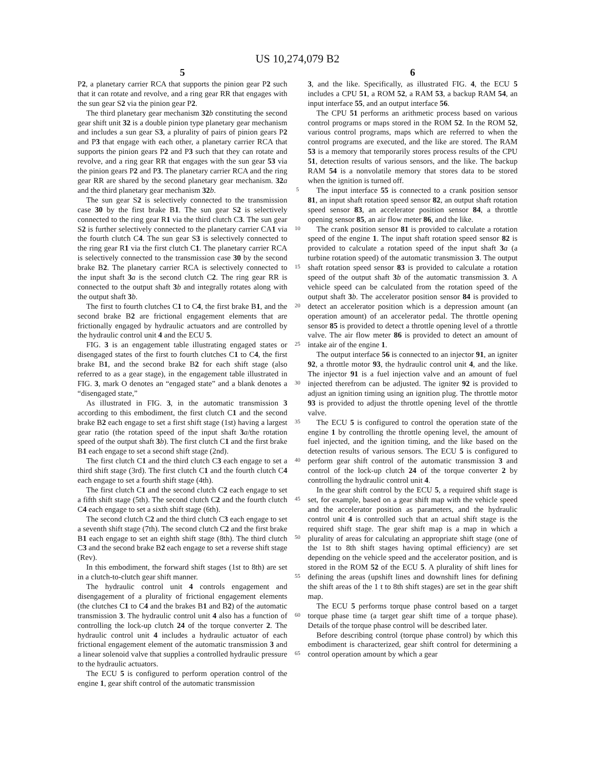US 10,274,079 B2
5
P2, a planetary carrier RCA that supports the pinion gear P2 such that it can rotate and revolve, and a ring gear RR that engages with the sun gear S2 via the pinion gear P2.
The third planetary gear mechanism 32 b constituting the second gear shift unit 32 is a double pinion type planetary gear mechanism and includes a sun gear S3, a plurality of pairs of pinion gears P2 and P3 that engage with each other, a planetary carrier RCA that supports the pinion gears P2 and P3 such that they can rotate and revolve, and a ring gear RR that engages with the sun gear 53 via the pinion gears P2 and P3. The planetary carrier RCA and the ring gear RR are shared by the second planetary gear mechanism. 32 a and the third planetary gear mechanism 32 b.
The sun gear S2 is selectively connected to the transmission case 30 by the first brake B1. The sun gear S2 is selectively connected to the ring gear R1 via the third clutch C3. The sun gear S2 is further selectively connected to the planetary carrier CA1 via the fourth clutch C4. The sun gear S3 is selectively connected to the ring gear R1 via the first clutch C1. The planetary carrier RCA is selectively connected to the transmission case 30 by the second brake B2. The planetary carrier RCA is selectively connected to the input shaft 3 a is the second clutch C2. The ring gear RR is connected to the output shaft 3 b and integrally rotates along with the output shaft 3 b.
The first to fourth clutches C1 to C4, the first brake B1, and the second brake B2 are frictional engagement elements that are frictionally engaged by hydraulic actuators and are controlled by the hydraulic control unit 4 and the ECU 5.
FIG. 3 is an engagement table illustrating engaged states or disengaged states of the first to fourth clutches C1 to C4, the first brake B1, and the second brake B2 for each shift stage (also referred to as a gear stage), in the engagement table illustrated in FIG. 3, mark O denotes an “engaged state” and a blank denotes a “disengaged state,”
As illustrated in FIG. 3, in the automatic transmission 3 according to this embodiment, the first clutch C1 and the second brake B2 each engage to set a first shift stage (1st) having a largest gear ratio (the rotation speed of the input shaft 3 a/the rotation speed of the output shaft 3 b). The first clutch C1 and the first brake B1 each engage to set a second shift stage (2nd).
The first clutch C1 and the third clutch C3 each engage to set a third shift stage (3rd). The first clutch C1 and the fourth clutch C4 each engage to set a fourth shift stage (4th).
The first clutch C1 and the second clutch C2 each engage to set a fifth shift stage (5th). The second clutch C2 and the fourth clutch C4 each engage to set a sixth shift stage (6th).
The second clutch C2 and the third clutch C3 each engage to set a seventh shift stage (7th). The second clutch C2 and the first brake B1 each engage to set an eighth shift stage (8th). The third clutch C3 and the second brake B2 each engage to set a reverse shift stage (Rev).
In this embodiment, the forward shift stages (1st to 8th) are set in a clutch-to-clutch gear shift manner.
The hydraulic control unit 4 controls engagement and disengagement of a plurality of frictional engagement elements (the clutches C1 to C4 and the brakes B1 and B2) of the automatic transmission 3. The hydraulic control unit 4 also has a function of controlling the lock-up clutch 24 of the torque converter 2. The hydraulic control unit 4 includes a hydraulic actuator of each frictional engagement element of the automatic transmission 3 and a linear solenoid valve that supplies a controlled hydraulic pressure to the hydraulic actuators.
The ECU 5 is configured to perform operation control of the engine 1, gear shift control of the automatic transmission
5
10
15
20
25
30
35
40
45
50
55
60
65
6
3, and the like. Specifically, as illustrated FIG. 4, the ECU 5 includes a CPU 51, a ROM 52, a RAM 53, a backup RAM 54, an input interface 55, and an output interface 56.
The CPU 51 performs an arithmetic process based on various control programs or maps stored in the ROM 52. In the ROM 52, various control programs, maps which are referred to when the control programs are executed, and the like are stored. The RAM 53 is a memory that temporarily stores process results of the CPU 51, detection results of various sensors, and the like. The backup RAM 54 is a nonvolatile memory that stores data to be stored when the ignition is turned off.
The input interface 55 is connected to a crank position sensor 81, an input shaft rotation speed sensor 82, an output shaft rotation speed sensor 83, an accelerator position sensor 84, a throttle opening sensor 85, an air flow meter 86, and the like.
The crank position sensor 81 is provided to calculate a rotation speed of the engine 1. The input shaft rotation speed sensor 82 is provided to calculate a rotation speed of the input shaft 3 a (a turbine rotation speed) of the automatic transmission 3. The output shaft rotation speed sensor 83 is provided to calculate a rotation speed of the output shaft 3 b of the automatic transmission 3. A vehicle speed can be calculated from the rotation speed of the output shaft 3 b. The accelerator position sensor 84 is provided to detect an accelerator position which is a depression amount (an operation amount) of an accelerator pedal. The throttle opening sensor 85 is provided to detect a throttle opening level of a throttle valve. The air flow meter 86 is provided to detect an amount of intake air of the engine 1.
The output interface 56 is connected to an injector 91, an igniter 92, a throttle motor 93, the hydraulic control unit 4, and the like. The injector 91 is a fuel injection valve and an amount of fuel injected therefrom can be adjusted. The igniter 92 is provided to adjust an ignition timing using an ignition plug. The throttle motor 93 is provided to adjust the throttle opening level of the throttle valve.
The ECU 5 is configured to control the operation state of the engine 1 by controlling the throttle opening level, the amount of fuel injected, and the ignition timing, and the like based on the detection results of various sensors. The ECU 5 is configured to perform gear shift control of the automatic transmission 3 and control of the lock-up clutch 24 of the torque converter 2 by controlling the hydraulic control unit 4.
In the gear shift control by the ECU 5, a required shift stage is set, for example, based on a gear shift map with the vehicle speed and the accelerator position as parameters, and the hydraulic control unit 4 is controlled such that an actual shift stage is the required shift stage. The gear shift map is a map in which a plurality of areas for calculating an appropriate shift stage (one of the 1st to 8th shift stages having optimal efficiency) are set depending on the vehicle speed and the accelerator position, and is stored in the ROM 52 of the ECU 5. A plurality of shift lines for defining the areas (upshift lines and downshift lines for defining the shift areas of the 1 t to 8th shift stages) are set in the gear shift map.
The ECU 5 performs torque phase control based on a target torque phase time (a target gear shift time of a torque phase). Details of the torque phase control will be described later.
Before describing control (torque phase control) by which this embodiment is characterized, gear shift control for determining a control operation amount by which a gear